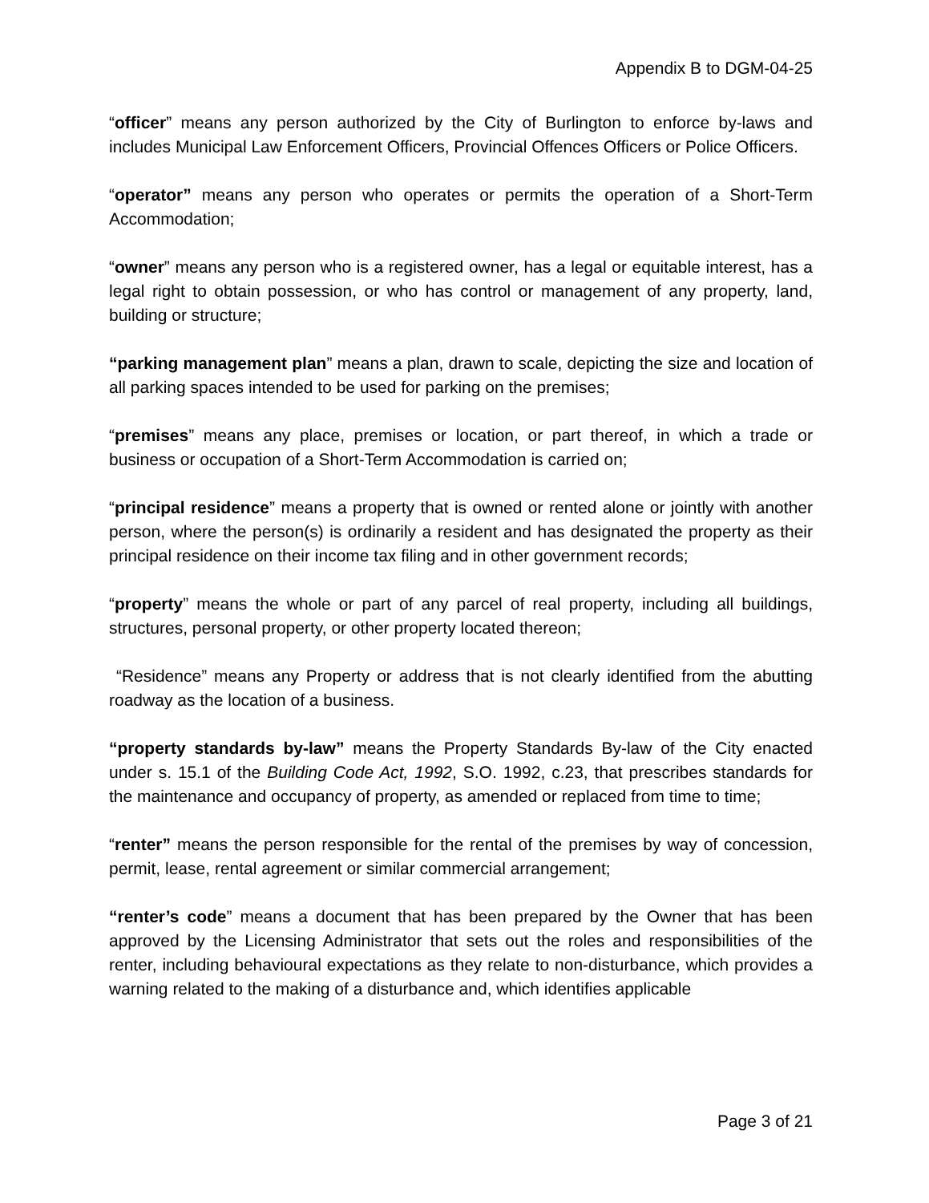Appendix B to DGM-04-25
“officer” means any person authorized by the City of Burlington to enforce by-laws and includes Municipal Law Enforcement Officers, Provincial Offences Officers or Police Officers.
“operator” means any person who operates or permits the operation of a Short-Term Accommodation;
“owner” means any person who is a registered owner, has a legal or equitable interest, has a legal right to obtain possession, or who has control or management of any property, land, building or structure;
“parking management plan” means a plan, drawn to scale, depicting the size and location of all parking spaces intended to be used for parking on the premises;
“premises” means any place, premises or location, or part thereof, in which a trade or business or occupation of a Short-Term Accommodation is carried on;
“principal residence” means a property that is owned or rented alone or jointly with another person, where the person(s) is ordinarily a resident and has designated the property as their principal residence on their income tax filing and in other government records;
“property” means the whole or part of any parcel of real property, including all buildings, structures, personal property, or other property located thereon;
“Residence” means any Property or address that is not clearly identified from the abutting roadway as the location of a business.
“property standards by-law” means the Property Standards By-law of the City enacted under s. 15.1 of the Building Code Act, 1992, S.O. 1992, c.23, that prescribes standards for the maintenance and occupancy of property, as amended or replaced from time to time;
“renter” means the person responsible for the rental of the premises by way of concession, permit, lease, rental agreement or similar commercial arrangement;
“renter’s code” means a document that has been prepared by the Owner that has been approved by the Licensing Administrator that sets out the roles and responsibilities of the renter, including behavioural expectations as they relate to non-disturbance, which provides a warning related to the making of a disturbance and, which identifies applicable
Page 3 of 21